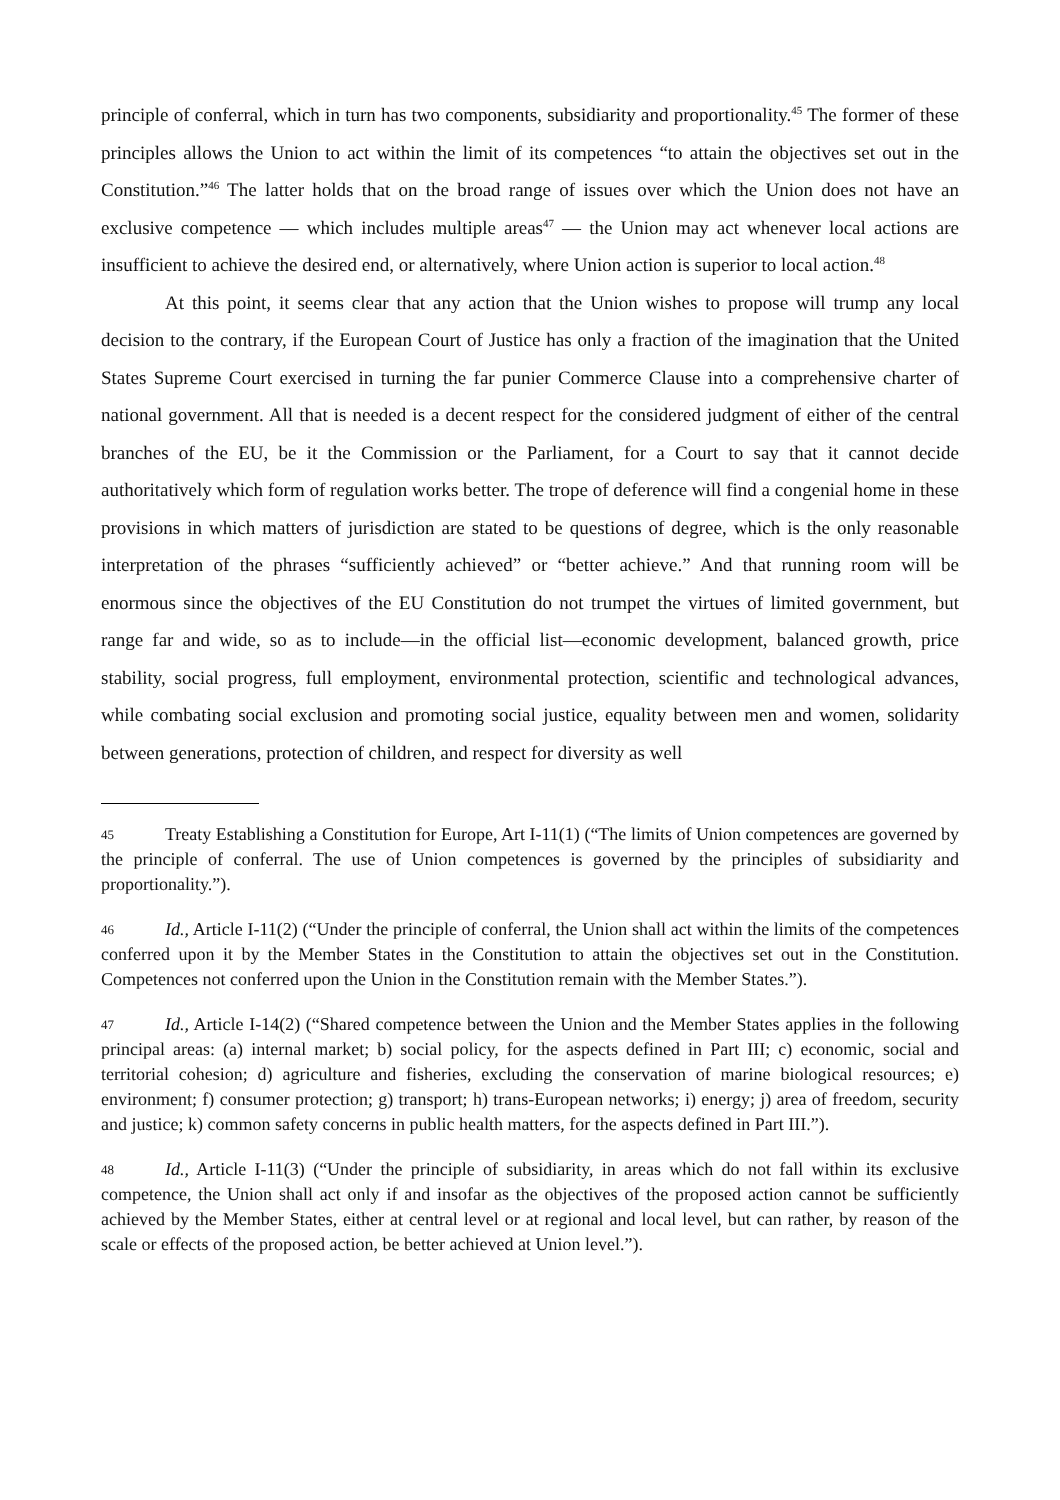principle of conferral, which in turn has two components, subsidiarity and proportionality.<sup>45</sup> The former of these principles allows the Union to act within the limit of its competences “to attain the objectives set out in the Constitution.”<sup>46</sup> The latter holds that on the broad range of issues over which the Union does not have an exclusive competence — which includes multiple areas<sup>47</sup> — the Union may act whenever local actions are insufficient to achieve the desired end, or alternatively, where Union action is superior to local action.<sup>48</sup>
At this point, it seems clear that any action that the Union wishes to propose will trump any local decision to the contrary, if the European Court of Justice has only a fraction of the imagination that the United States Supreme Court exercised in turning the far punier Commerce Clause into a comprehensive charter of national government. All that is needed is a decent respect for the considered judgment of either of the central branches of the EU, be it the Commission or the Parliament, for a Court to say that it cannot decide authoritatively which form of regulation works better. The trope of deference will find a congenial home in these provisions in which matters of jurisdiction are stated to be questions of degree, which is the only reasonable interpretation of the phrases “sufficiently achieved” or “better achieve.” And that running room will be enormous since the objectives of the EU Constitution do not trumpet the virtues of limited government, but range far and wide, so as to include—in the official list—economic development, balanced growth, price stability, social progress, full employment, environmental protection, scientific and technological advances, while combating social exclusion and promoting social justice, equality between men and women, solidarity between generations, protection of children, and respect for diversity as well
45 Treaty Establishing a Constitution for Europe, Art I-11(1) (“The limits of Union competences are governed by the principle of conferral. The use of Union competences is governed by the principles of subsidiarity and proportionality.”).
46 Id., Article I-11(2) (“Under the principle of conferral, the Union shall act within the limits of the competences conferred upon it by the Member States in the Constitution to attain the objectives set out in the Constitution. Competences not conferred upon the Union in the Constitution remain with the Member States.”).
47 Id., Article I-14(2) (“Shared competence between the Union and the Member States applies in the following principal areas: (a) internal market; b) social policy, for the aspects defined in Part III; c) economic, social and territorial cohesion; d) agriculture and fisheries, excluding the conservation of marine biological resources; e) environment; f) consumer protection; g) transport; h) trans-European networks; i) energy; j) area of freedom, security and justice; k) common safety concerns in public health matters, for the aspects defined in Part III.”).
48 Id., Article I-11(3) (“Under the principle of subsidiarity, in areas which do not fall within its exclusive competence, the Union shall act only if and insofar as the objectives of the proposed action cannot be sufficiently achieved by the Member States, either at central level or at regional and local level, but can rather, by reason of the scale or effects of the proposed action, be better achieved at Union level.”).